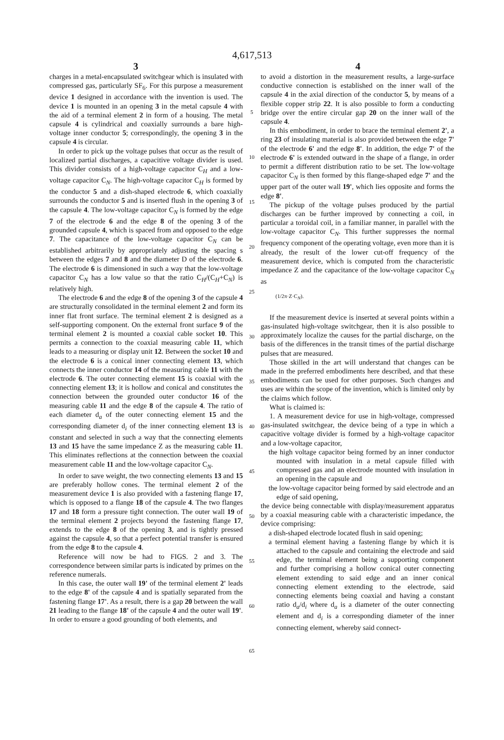4,617,513
3 4
charges in a metal-encapsulated switchgear which is insulated with compressed gas, particularly SF<sub>6</sub>. For this purpose a measurement device 1 designed in accordance with the invention is used. The device 1 is mounted in an opening 3 in the metal capsule 4 with the aid of a terminal element 2 in form of a housing. The metal capsule 4 is cylindrical and coaxially surrounds a bare high-voltage inner conductor 5; correspondingly, the opening 3 in the capsule 4 is circular.
In order to pick up the voltage pulses that occur as the result of localized partial discharges, a capacitive voltage divider is used. This divider consists of a high-voltage capacitor C<sub>H</sub> and a low-voltage capacitor C<sub>N</sub>. The high-voltage capacitor C<sub>H</sub> is formed by the conductor 5 and a dish-shaped electrode 6, which coaxially surrounds the conductor 5 and is inserted flush in the opening 3 of the capsule 4. The low-voltage capacitor C<sub>N</sub> is formed by the edge 7 of the electrode 6 and the edge 8 of the opening 3 of the grounded capsule 4, which is spaced from and opposed to the edge 7. The capacitance of the low-voltage capacitor C<sub>N</sub> can be established arbitrarily by appropriately adjusting the spacing s between the edges 7 and 8 and the diameter D of the electrode 6. The electrode 6 is dimensioned in such a way that the low-voltage capacitor C<sub>N</sub> has a low value so that the ratio C<sub>H</sub>/(C<sub>H</sub>+C<sub>N</sub>) is relatively high.
The electrode 6 and the edge 8 of the opening 3 of the capsule 4 are structurally consolidated in the terminal element 2 and form its inner flat front surface. The terminal element 2 is designed as a self-supporting component. On the external front surface 9 of the terminal element 2 is mounted a coaxial cable socket 10. This permits a connection to the coaxial measuring cable 11, which leads to a measuring or display unit 12. Between the socket 10 and the electrode 6 is a conical inner connecting element 13, which connects the inner conductor 14 of the measuring cable 11 with the electrode 6. The outer connecting element 15 is coaxial with the connecting element 13; it is hollow and conical and constitutes the connection between the grounded outer conductor 16 of the measuring cable 11 and the edge 8 of the capsule 4. The ratio of each diameter d<sub>a</sub> of the outer connecting element 15 and the corresponding diameter d<sub>i</sub> of the inner connecting element 13 is constant and selected in such a way that the connecting elements 13 and 15 have the same impedance Z as the measuring cable 11. This eliminates reflections at the connection between the coaxial measurement cable 11 and the low-voltage capacitor C<sub>N</sub>.
In order to save weight, the two connecting elements 13 and 15 are preferably hollow cones. The terminal element 2 of the measurement device 1 is also provided with a fastening flange 17, which is opposed to a flange 18 of the capsule 4. The two flanges 17 and 18 form a pressure tight connection. The outer wall 19 of the terminal element 2 projects beyond the fastening flange 17, extends to the edge 8 of the opening 3, and is tightly pressed against the capsule 4, so that a perfect potential transfer is ensured from the edge 8 to the capsule 4.
Reference will now be had to FIGS. 2 and 3. The correspondence between similar parts is indicated by primes on the reference numerals.
In this case, the outer wall 19' of the terminal element 2' leads to the edge 8' of the capsule 4 and is spatially separated from the fastening flange 17'. As a result, there is a gap 20 between the wall 21 leading to the flange 18' of the capsule 4 and the outer wall 19'. In order to ensure a good grounding of both elements, and
5
10
15
20
25
30
35
40
45
50
55
60
65
to avoid a distortion in the measurement results, a large-surface conductive connection is established on the inner wall of the capsule 4 in the axial direction of the conductor 5, by means of a flexible copper strip 22. It is also possible to form a conducting bridge over the entire circular gap 20 on the inner wall of the capsule 4.
In this embodiment, in order to brace the terminal element 2', a ring 23 of insulating material is also provided between the edge 7' of the electrode 6' and the edge 8'. In addition, the edge 7' of the electrode 6' is extended outward in the shape of a flange, in order to permit a different distribution ratio to be set. The low-voltage capacitor C<sub>N</sub> is then formed by this flange-shaped edge 7' and the upper part of the outer wall 19', which lies opposite and forms the edge 8'.
The pickup of the voltage pulses produced by the partial discharges can be further improved by connecting a coil, in particular a toroidal coil, in a familiar manner, in parallel with the low-voltage capacitor C<sub>N</sub>. This further suppresses the normal frequency component of the operating voltage, even more than it is already, the result of the lower cut-off frequency of the measurement device, which is computed from the characteristic impedance Z and the capacitance of the low-voltage capacitor C<sub>N</sub> as
(1/2π·Z·C<sub>N</sub>).
If the measurement device is inserted at several points within a gas-insulated high-voltage switchgear, then it is also possible to approximately localize the causes for the partial discharge, on the basis of the differences in the transit times of the partial discharge pulses that are measured.
Those skilled in the art will understand that changes can be made in the preferred embodiments here described, and that these embodiments can be used for other purposes. Such changes and uses are within the scope of the invention, which is limited only by the claims which follow.
What is claimed is:
1. A measurement device for use in high-voltage, compressed gas-insulated switchgear, the device being of a type in which a capacitive voltage divider is formed by a high-voltage capacitor and a low-voltage capacitor,
the high voltage capacitor being formed by an inner conductor mounted with insulation in a metal capsule filled with compressed gas and an electrode mounted with insulation in an opening in the capsule and
the low-voltage capacitor being formed by said electrode and an edge of said opening,
the device being connectable with display/measurement apparatus by a coaxial measuring cable with a characteristic impedance, the device comprising:
a dish-shaped electrode located flush in said opening;
a terminal element having a fastening flange by which it is attached to the capsule and containing the electrode and said edge, the terminal element being a supporting component and further comprising a hollow conical outer connecting element extending to said edge and an inner conical connecting element extending to the electrode, said connecting elements being coaxial and having a constant ratio d<sub>a</sub>/d<sub>i</sub> where d<sub>a</sub> is a diameter of the outer connecting element and d<sub>i</sub> is a corresponding diameter of the inner connecting element, whereby said connect-